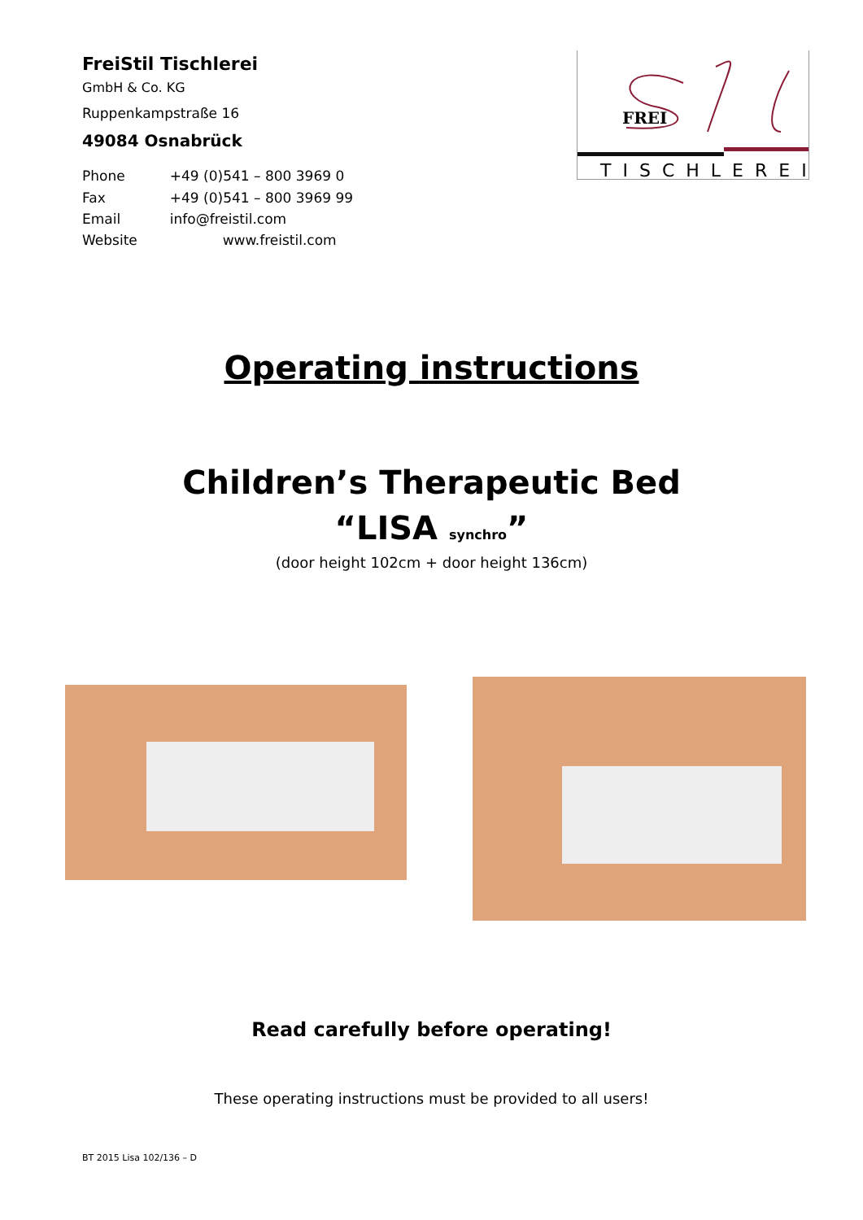FreiStil Tischlerei
GmbH & Co. KG
Ruppenkampstraße 16
49084 Osnabrück
| Phone | +49 (0)541 – 800 3969 0 |
| Fax | +49 (0)541 – 800 3969 99 |
| Email | info@freistil.com |
| Website | www.freistil.com |
FREI
TISCHLEREI
Operating instructions
Children’s Therapeutic Bed
“LISA synchro”
(door height 102cm + door height 136cm)
Read carefully before operating!
These operating instructions must be provided to all users!
BT 2015 Lisa 102/136 – D